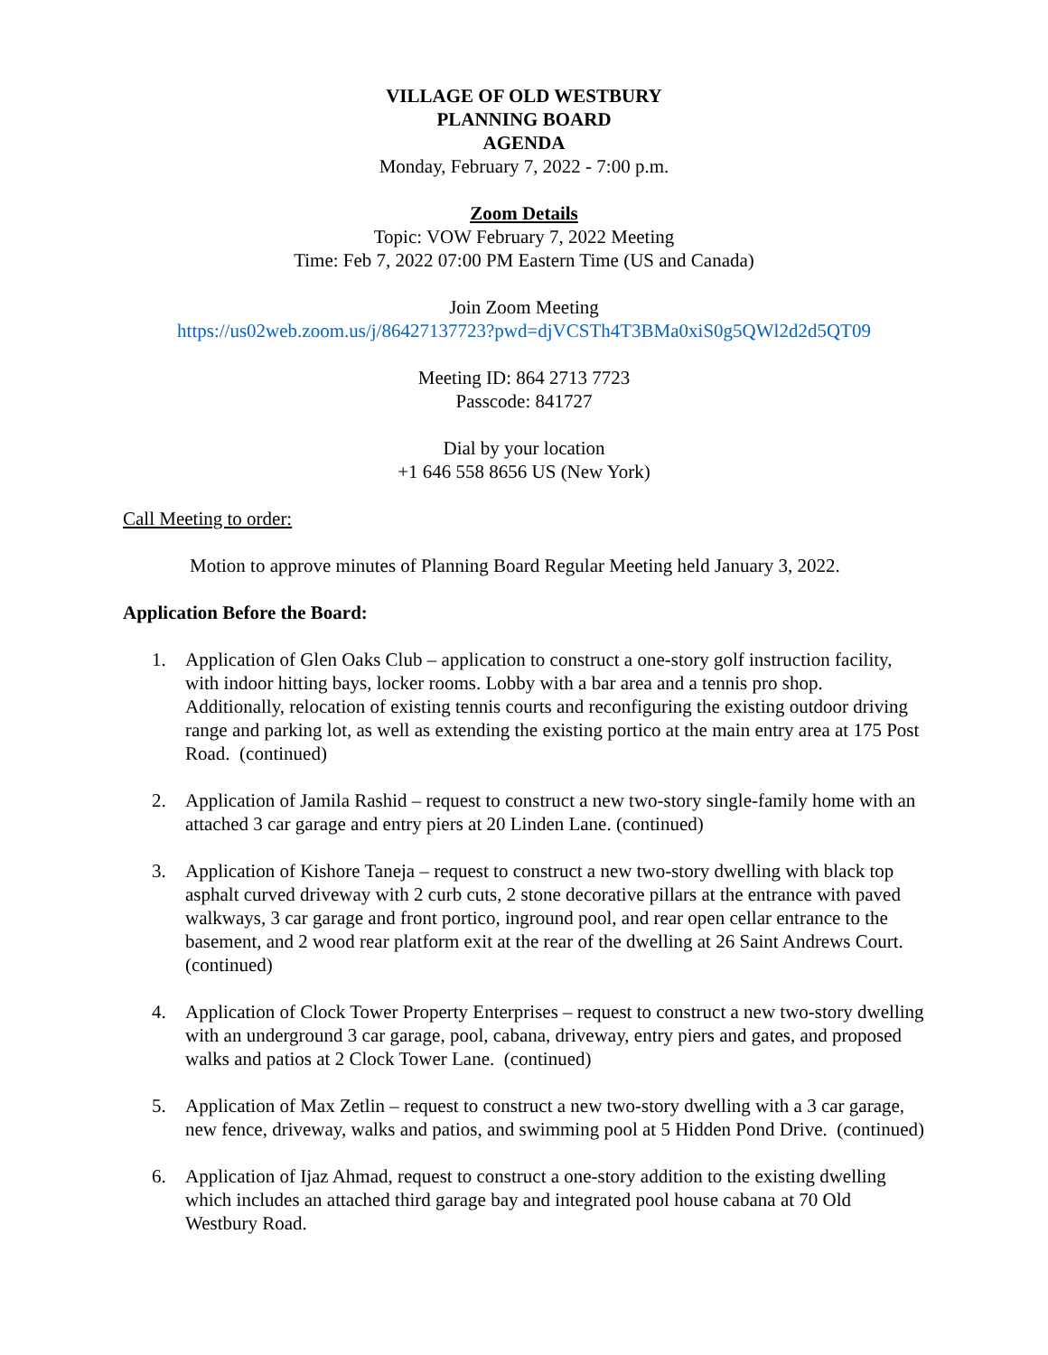VILLAGE OF OLD WESTBURY
PLANNING BOARD
AGENDA
Monday, February 7, 2022 - 7:00 p.m.
Zoom Details
Topic: VOW February 7, 2022 Meeting
Time: Feb 7, 2022 07:00 PM Eastern Time (US and Canada)
Join Zoom Meeting
https://us02web.zoom.us/j/86427137723?pwd=djVCSTh4T3BMa0xiS0g5QWl2d2d5QT09
Meeting ID: 864 2713 7723
Passcode: 841727
Dial by your location
+1 646 558 8656 US (New York)
Call Meeting to order:
Motion to approve minutes of Planning Board Regular Meeting held January 3, 2022.
Application Before the Board:
1. Application of Glen Oaks Club – application to construct a one-story golf instruction facility, with indoor hitting bays, locker rooms. Lobby with a bar area and a tennis pro shop. Additionally, relocation of existing tennis courts and reconfiguring the existing outdoor driving range and parking lot, as well as extending the existing portico at the main entry area at 175 Post Road. (continued)
2. Application of Jamila Rashid – request to construct a new two-story single-family home with an attached 3 car garage and entry piers at 20 Linden Lane. (continued)
3. Application of Kishore Taneja – request to construct a new two-story dwelling with black top asphalt curved driveway with 2 curb cuts, 2 stone decorative pillars at the entrance with paved walkways, 3 car garage and front portico, inground pool, and rear open cellar entrance to the basement, and 2 wood rear platform exit at the rear of the dwelling at 26 Saint Andrews Court. (continued)
4. Application of Clock Tower Property Enterprises – request to construct a new two-story dwelling with an underground 3 car garage, pool, cabana, driveway, entry piers and gates, and proposed walks and patios at 2 Clock Tower Lane. (continued)
5. Application of Max Zetlin – request to construct a new two-story dwelling with a 3 car garage, new fence, driveway, walks and patios, and swimming pool at 5 Hidden Pond Drive. (continued)
6. Application of Ijaz Ahmad, request to construct a one-story addition to the existing dwelling which includes an attached third garage bay and integrated pool house cabana at 70 Old Westbury Road.